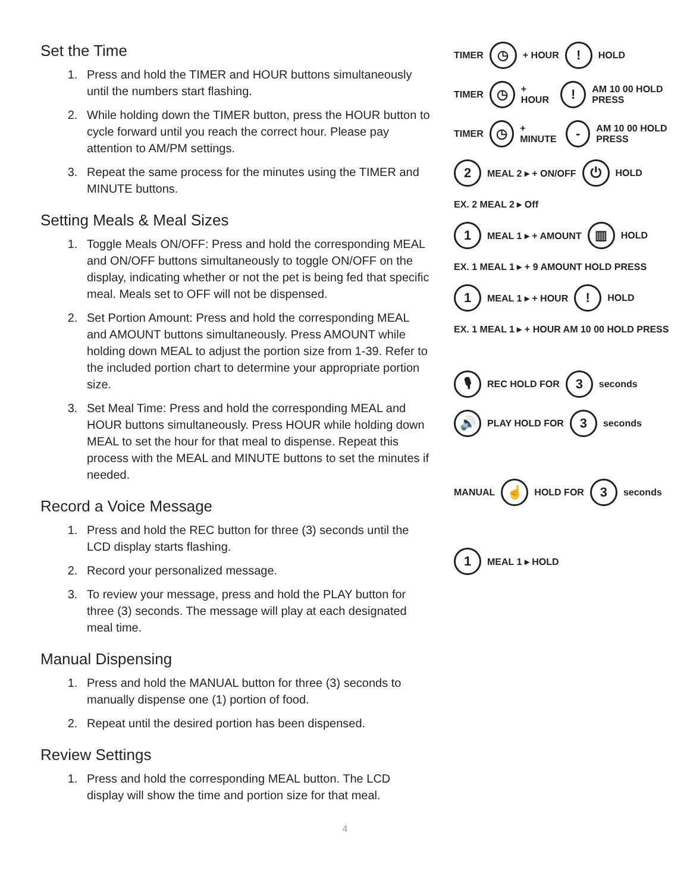Set the Time
1. Press and hold the TIMER and HOUR buttons simultaneously until the numbers start flashing.
2. While holding down the TIMER button, press the HOUR button to cycle forward until you reach the correct hour. Please pay attention to AM/PM settings.
3. Repeat the same process for the minutes using the TIMER and MINUTE buttons.
Setting Meals & Meal Sizes
1. Toggle Meals ON/OFF: Press and hold the corresponding MEAL and ON/OFF buttons simultaneously to toggle ON/OFF on the display, indicating whether or not the pet is being fed that specific meal. Meals set to OFF will not be dispensed.
2. Set Portion Amount: Press and hold the corresponding MEAL and AMOUNT buttons simultaneously. Press AMOUNT while holding down MEAL to adjust the portion size from 1-39. Refer to the included portion chart to determine your appropriate portion size.
3. Set Meal Time: Press and hold the corresponding MEAL and HOUR buttons simultaneously. Press HOUR while holding down MEAL to set the hour for that meal to dispense. Repeat this process with the MEAL and MINUTE buttons to set the minutes if needed.
Record a Voice Message
1. Press and hold the REC button for three (3) seconds until the LCD display starts flashing.
2. Record your personalized message.
3. To review your message, press and hold the PLAY button for three (3) seconds. The message will play at each designated meal time.
Manual Dispensing
1. Press and hold the MANUAL button for three (3) seconds to manually dispense one (1) portion of food.
2. Repeat until the desired portion has been dispensed.
Review Settings
1. Press and hold the corresponding MEAL button. The LCD display will show the time and portion size for that meal.
TIMER ◷ + HOUR ! HOLD
TIMER ◷ + HOUR ! AM 10 00 HOLD PRESS
TIMER ◷ + MINUTE - AM 10 00 HOLD PRESS
2 MEAL 2 ▸ + ON/OFF ⏻ HOLD
EX. 2 MEAL 2 ▸ Off
1 MEAL 1 ▸ + AMOUNT ▥ HOLD
EX. 1 MEAL 1 ▸ + 9 AMOUNT HOLD PRESS
1 MEAL 1 ▸ + HOUR ! HOLD
EX. 1 MEAL 1 ▸ + HOUR AM 10 00 HOLD PRESS
🎙 REC HOLD FOR 3 seconds
🔊 PLAY HOLD FOR 3 seconds
MANUAL ☝ HOLD FOR 3 seconds
1 MEAL 1 ▸ HOLD
4